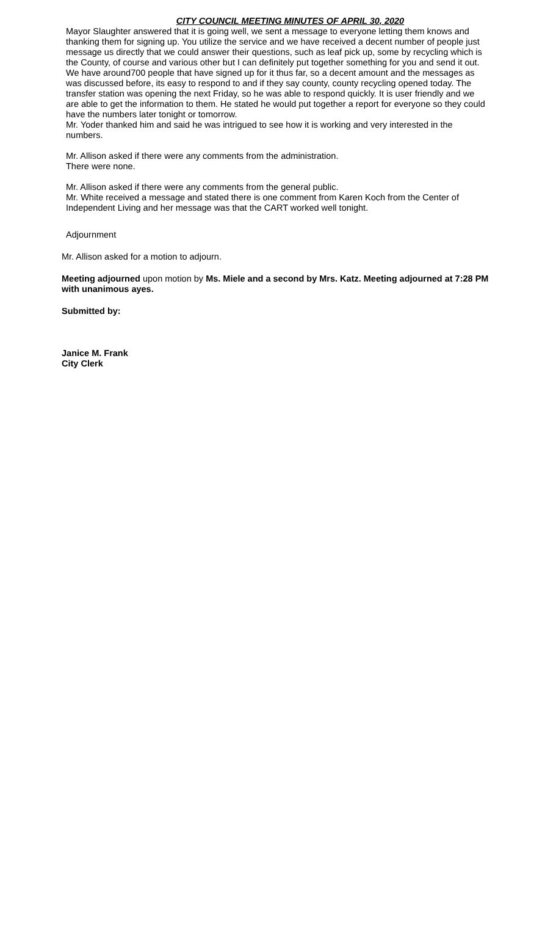CITY COUNCIL MEETING MINUTES OF APRIL 30, 2020
Mayor Slaughter answered that it is going well, we sent a message to everyone letting them knows and thanking them for signing up. You utilize the service and we have received a decent number of people just message us directly that we could answer their questions, such as leaf pick up, some by recycling which is the County, of course and various other but I can definitely put together something for you and send it out. We have around700 people that have signed up for it thus far, so a decent amount and the messages as was discussed before, its easy to respond to and if they say county, county recycling opened today. The transfer station was opening the next Friday, so he was able to respond quickly. It is user friendly and we are able to get the information to them. He stated he would put together a report for everyone so they could have the numbers later tonight or tomorrow.
Mr. Yoder thanked him and said he was intrigued to see how it is working and very interested in the numbers.
Mr. Allison asked if there were any comments from the administration.
There were none.
Mr. Allison asked if there were any comments from the general public.
Mr. White received a message and stated there is one comment from Karen Koch from the Center of Independent Living and her message was that the CART worked well tonight.
Adjournment
Mr. Allison asked for a motion to adjourn.
Meeting adjourned upon motion by Ms. Miele and a second by Mrs. Katz. Meeting adjourned at 7:28 PM with unanimous ayes.
Submitted by:
Janice M. Frank
City Clerk